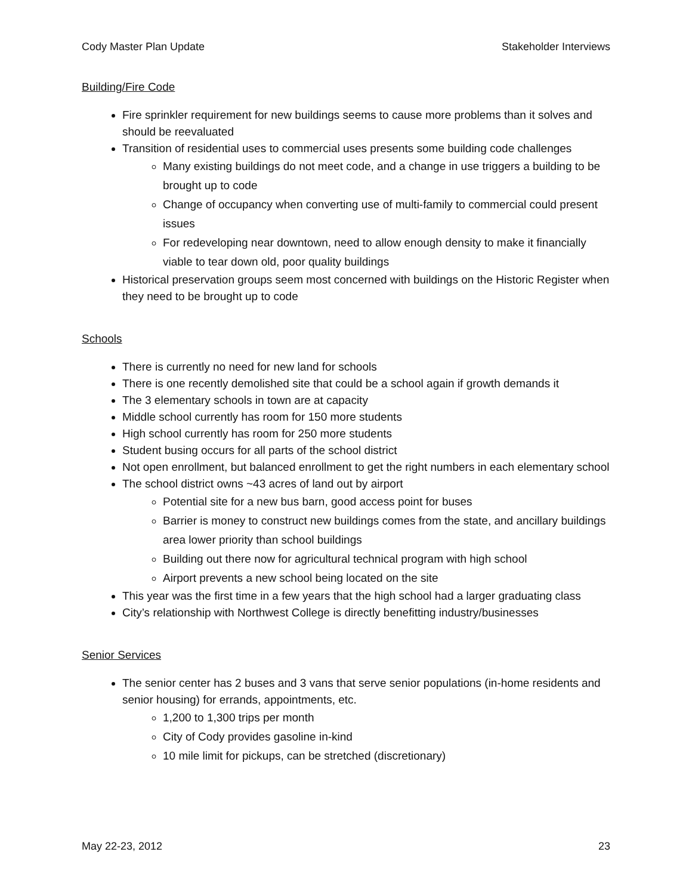Cody Master Plan Update Stakeholder Interviews
Building/Fire Code
Fire sprinkler requirement for new buildings seems to cause more problems than it solves and should be reevaluated
Transition of residential uses to commercial uses presents some building code challenges
Many existing buildings do not meet code, and a change in use triggers a building to be brought up to code
Change of occupancy when converting use of multi-family to commercial could present issues
For redeveloping near downtown, need to allow enough density to make it financially viable to tear down old, poor quality buildings
Historical preservation groups seem most concerned with buildings on the Historic Register when they need to be brought up to code
Schools
There is currently no need for new land for schools
There is one recently demolished site that could be a school again if growth demands it
The 3 elementary schools in town are at capacity
Middle school currently has room for 150 more students
High school currently has room for 250 more students
Student busing occurs for all parts of the school district
Not open enrollment, but balanced enrollment to get the right numbers in each elementary school
The school district owns ~43 acres of land out by airport
Potential site for a new bus barn, good access point for buses
Barrier is money to construct new buildings comes from the state, and ancillary buildings area lower priority than school buildings
Building out there now for agricultural technical program with high school
Airport prevents a new school being located on the site
This year was the first time in a few years that the high school had a larger graduating class
City’s relationship with Northwest College is directly benefitting industry/businesses
Senior Services
The senior center has 2 buses and 3 vans that serve senior populations (in-home residents and senior housing) for errands, appointments, etc.
1,200 to 1,300 trips per month
City of Cody provides gasoline in-kind
10 mile limit for pickups, can be stretched (discretionary)
May 22-23, 2012 23